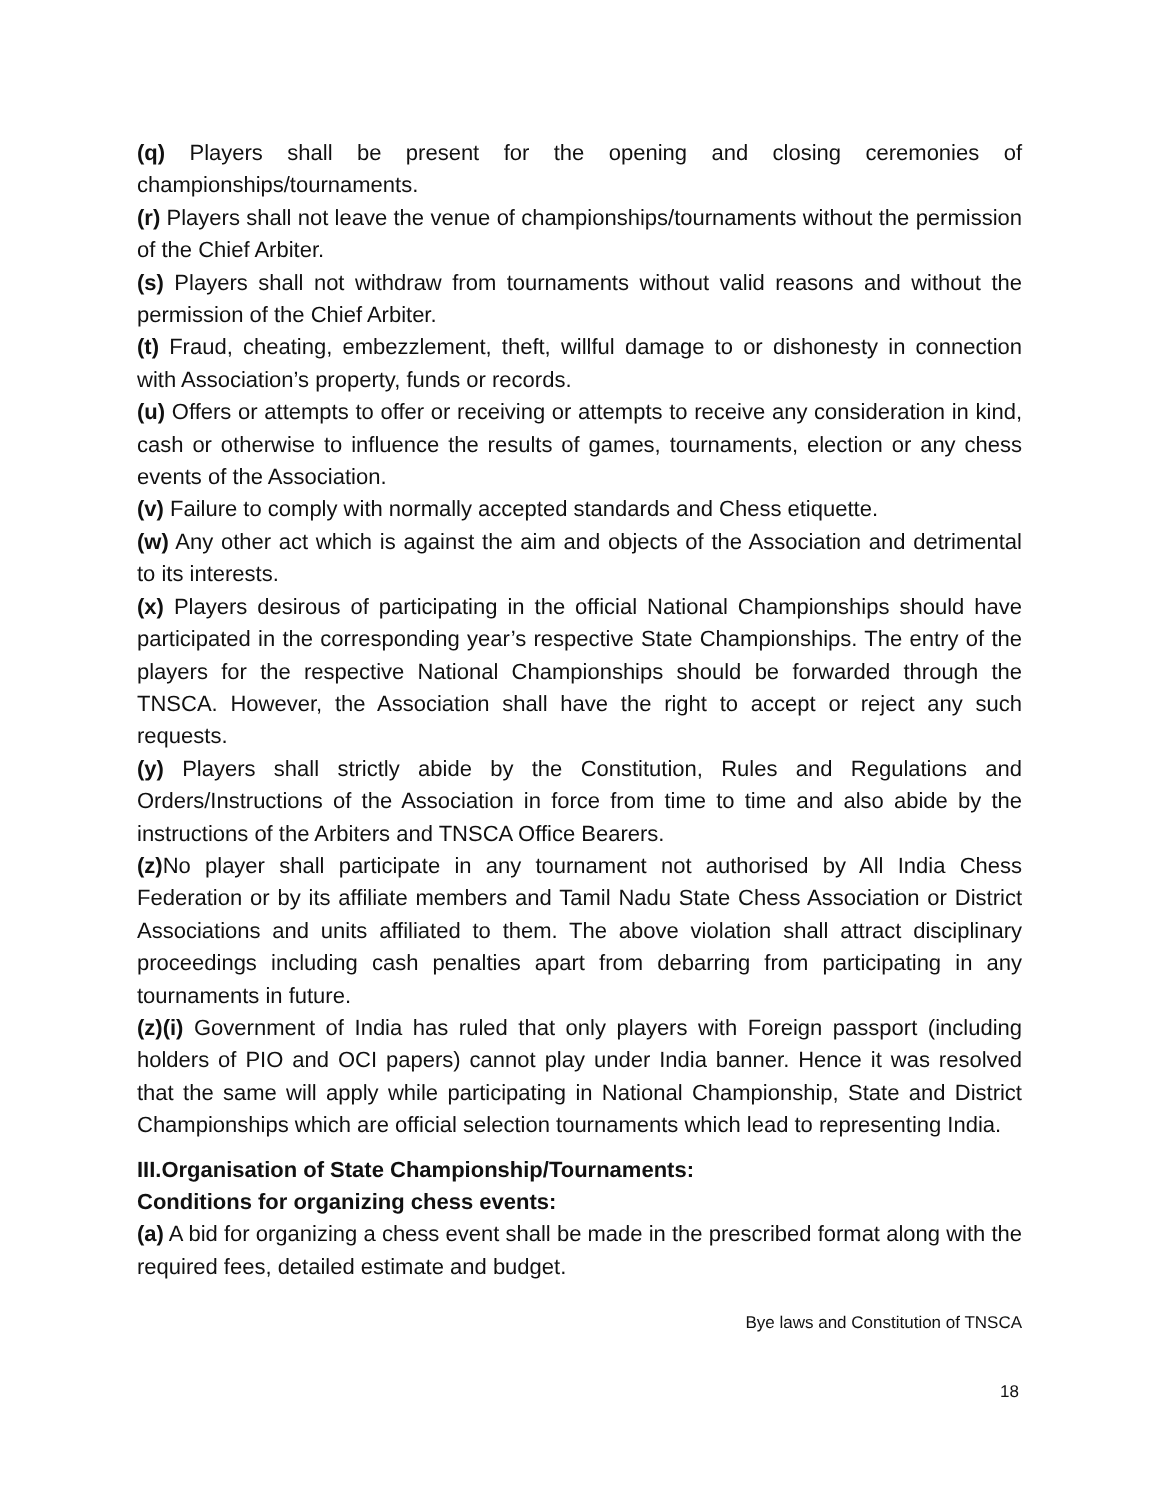(q) Players shall be present for the opening and closing ceremonies of championships/tournaments.
(r) Players shall not leave the venue of championships/tournaments without the permission of the Chief Arbiter.
(s) Players shall not withdraw from tournaments without valid reasons and without the permission of the Chief Arbiter.
(t) Fraud, cheating, embezzlement, theft, willful damage to or dishonesty in connection with Association’s property, funds or records.
(u) Offers or attempts to offer or receiving or attempts to receive any consideration in kind, cash or otherwise to influence the results of games, tournaments, election or any chess events of the Association.
(v) Failure to comply with normally accepted standards and Chess etiquette.
(w) Any other act which is against the aim and objects of the Association and detrimental to its interests.
(x) Players desirous of participating in the official National Championships should have participated in the corresponding year’s respective State Championships. The entry of the players for the respective National Championships should be forwarded through the TNSCA. However, the Association shall have the right to accept or reject any such requests.
(y) Players shall strictly abide by the Constitution, Rules and Regulations and Orders/Instructions of the Association in force from time to time and also abide by the instructions of the Arbiters and TNSCA Office Bearers.
(z) No player shall participate in any tournament not authorised by All India Chess Federation or by its affiliate members and Tamil Nadu State Chess Association or District Associations and units affiliated to them. The above violation shall attract disciplinary proceedings including cash penalties apart from debarring from participating in any tournaments in future.
(z)(i) Government of India has ruled that only players with Foreign passport (including holders of PIO and OCI papers) cannot play under India banner. Hence it was resolved that the same will apply while participating in National Championship, State and District Championships which are official selection tournaments which lead to representing India.
III.Organisation of State Championship/Tournaments:
Conditions for organizing chess events:
(a) A bid for organizing a chess event shall be made in the prescribed format along with the required fees, detailed estimate and budget.
Bye laws and Constitution of TNSCA
18